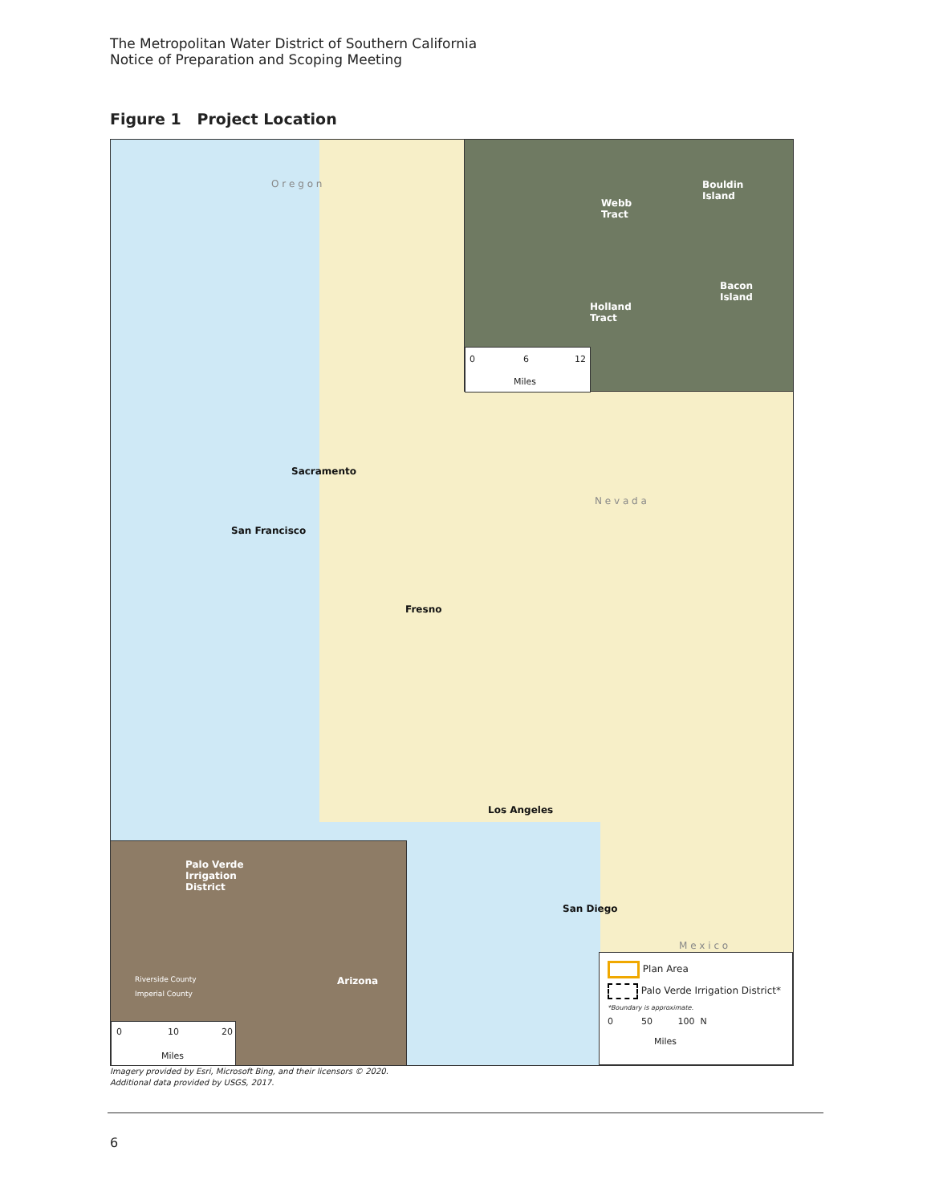The Metropolitan Water District of Southern California
Notice of Preparation and Scoping Meeting
Figure 1 Project Location
O r e g o n
Sacramento
San Francisco
Fresno
N e v a d a
Los Angeles
San Diego
M e x i c o
Webb
Tract
Bouldin
Island
Bacon
Island
Holland
Tract
0 6 12
Miles
Palo Verde
Irrigation
District
Arizona Riverside County
Imperial County
0 10 20
Miles
Plan Area
Palo Verde Irrigation District*
*Boundary is approximate.
0 50 100 N
Miles
Imagery provided by Esri, Microsoft Bing, and their licensors © 2020.
Additional data provided by USGS, 2017.
6